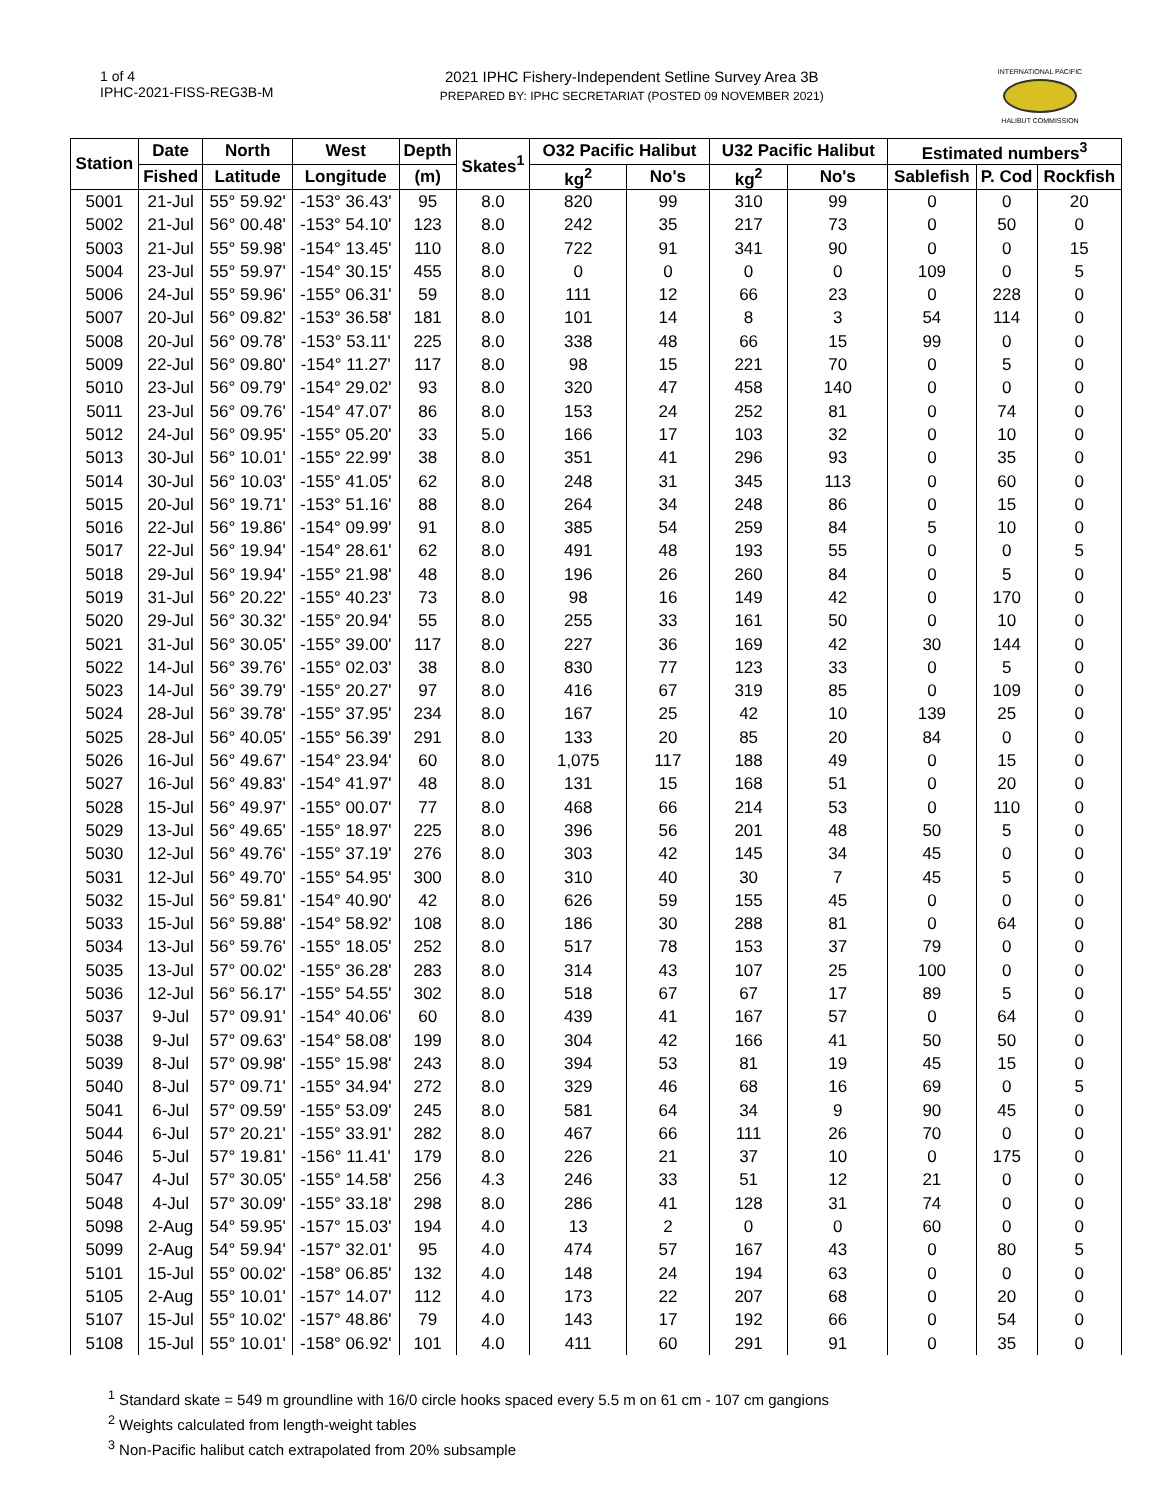1 of 4
IPHC-2021-FISS-REG3B-M
2021 IPHC Fishery-Independent Setline Survey Area 3B
PREPARED BY: IPHC SECRETARIAT (POSTED 09 NOVEMBER 2021)
INTERNATIONAL PACIFIC
HALIBUT COMMISSION
| Station | Date | North | West | Depth | Skates<sup>1</sup> | O32 Pacific Halibut | | U32 Pacific Halibut | | Estimated numbers<sup>3</sup> | | |
| --- | --- | --- | --- | --- | --- | --- | --- | --- | --- | --- | --- | --- |
| | Fished | Latitude | Longitude | (m) | | kg<sup>2</sup> | No's | kg<sup>2</sup> | No's | Sablefish | P. Cod | Rockfish |
| 5001 | 21-Jul | 55° 59.92' | -153° 36.43' | 95 | 8.0 | 820 | 99 | 310 | 99 | 0 | 0 | 20 |
| 5002 | 21-Jul | 56° 00.48' | -153° 54.10' | 123 | 8.0 | 242 | 35 | 217 | 73 | 0 | 50 | 0 |
| 5003 | 21-Jul | 55° 59.98' | -154° 13.45' | 110 | 8.0 | 722 | 91 | 341 | 90 | 0 | 0 | 15 |
| 5004 | 23-Jul | 55° 59.97' | -154° 30.15' | 455 | 8.0 | 0 | 0 | 0 | 0 | 109 | 0 | 5 |
| 5006 | 24-Jul | 55° 59.96' | -155° 06.31' | 59 | 8.0 | 111 | 12 | 66 | 23 | 0 | 228 | 0 |
| 5007 | 20-Jul | 56° 09.82' | -153° 36.58' | 181 | 8.0 | 101 | 14 | 8 | 3 | 54 | 114 | 0 |
| 5008 | 20-Jul | 56° 09.78' | -153° 53.11' | 225 | 8.0 | 338 | 48 | 66 | 15 | 99 | 0 | 0 |
| 5009 | 22-Jul | 56° 09.80' | -154° 11.27' | 117 | 8.0 | 98 | 15 | 221 | 70 | 0 | 5 | 0 |
| 5010 | 23-Jul | 56° 09.79' | -154° 29.02' | 93 | 8.0 | 320 | 47 | 458 | 140 | 0 | 0 | 0 |
| 5011 | 23-Jul | 56° 09.76' | -154° 47.07' | 86 | 8.0 | 153 | 24 | 252 | 81 | 0 | 74 | 0 |
| 5012 | 24-Jul | 56° 09.95' | -155° 05.20' | 33 | 5.0 | 166 | 17 | 103 | 32 | 0 | 10 | 0 |
| 5013 | 30-Jul | 56° 10.01' | -155° 22.99' | 38 | 8.0 | 351 | 41 | 296 | 93 | 0 | 35 | 0 |
| 5014 | 30-Jul | 56° 10.03' | -155° 41.05' | 62 | 8.0 | 248 | 31 | 345 | 113 | 0 | 60 | 0 |
| 5015 | 20-Jul | 56° 19.71' | -153° 51.16' | 88 | 8.0 | 264 | 34 | 248 | 86 | 0 | 15 | 0 |
| 5016 | 22-Jul | 56° 19.86' | -154° 09.99' | 91 | 8.0 | 385 | 54 | 259 | 84 | 5 | 10 | 0 |
| 5017 | 22-Jul | 56° 19.94' | -154° 28.61' | 62 | 8.0 | 491 | 48 | 193 | 55 | 0 | 0 | 5 |
| 5018 | 29-Jul | 56° 19.94' | -155° 21.98' | 48 | 8.0 | 196 | 26 | 260 | 84 | 0 | 5 | 0 |
| 5019 | 31-Jul | 56° 20.22' | -155° 40.23' | 73 | 8.0 | 98 | 16 | 149 | 42 | 0 | 170 | 0 |
| 5020 | 29-Jul | 56° 30.32' | -155° 20.94' | 55 | 8.0 | 255 | 33 | 161 | 50 | 0 | 10 | 0 |
| 5021 | 31-Jul | 56° 30.05' | -155° 39.00' | 117 | 8.0 | 227 | 36 | 169 | 42 | 30 | 144 | 0 |
| 5022 | 14-Jul | 56° 39.76' | -155° 02.03' | 38 | 8.0 | 830 | 77 | 123 | 33 | 0 | 5 | 0 |
| 5023 | 14-Jul | 56° 39.79' | -155° 20.27' | 97 | 8.0 | 416 | 67 | 319 | 85 | 0 | 109 | 0 |
| 5024 | 28-Jul | 56° 39.78' | -155° 37.95' | 234 | 8.0 | 167 | 25 | 42 | 10 | 139 | 25 | 0 |
| 5025 | 28-Jul | 56° 40.05' | -155° 56.39' | 291 | 8.0 | 133 | 20 | 85 | 20 | 84 | 0 | 0 |
| 5026 | 16-Jul | 56° 49.67' | -154° 23.94' | 60 | 8.0 | 1,075 | 117 | 188 | 49 | 0 | 15 | 0 |
| 5027 | 16-Jul | 56° 49.83' | -154° 41.97' | 48 | 8.0 | 131 | 15 | 168 | 51 | 0 | 20 | 0 |
| 5028 | 15-Jul | 56° 49.97' | -155° 00.07' | 77 | 8.0 | 468 | 66 | 214 | 53 | 0 | 110 | 0 |
| 5029 | 13-Jul | 56° 49.65' | -155° 18.97' | 225 | 8.0 | 396 | 56 | 201 | 48 | 50 | 5 | 0 |
| 5030 | 12-Jul | 56° 49.76' | -155° 37.19' | 276 | 8.0 | 303 | 42 | 145 | 34 | 45 | 0 | 0 |
| 5031 | 12-Jul | 56° 49.70' | -155° 54.95' | 300 | 8.0 | 310 | 40 | 30 | 7 | 45 | 5 | 0 |
| 5032 | 15-Jul | 56° 59.81' | -154° 40.90' | 42 | 8.0 | 626 | 59 | 155 | 45 | 0 | 0 | 0 |
| 5033 | 15-Jul | 56° 59.88' | -154° 58.92' | 108 | 8.0 | 186 | 30 | 288 | 81 | 0 | 64 | 0 |
| 5034 | 13-Jul | 56° 59.76' | -155° 18.05' | 252 | 8.0 | 517 | 78 | 153 | 37 | 79 | 0 | 0 |
| 5035 | 13-Jul | 57° 00.02' | -155° 36.28' | 283 | 8.0 | 314 | 43 | 107 | 25 | 100 | 0 | 0 |
| 5036 | 12-Jul | 56° 56.17' | -155° 54.55' | 302 | 8.0 | 518 | 67 | 67 | 17 | 89 | 5 | 0 |
| 5037 | 9-Jul | 57° 09.91' | -154° 40.06' | 60 | 8.0 | 439 | 41 | 167 | 57 | 0 | 64 | 0 |
| 5038 | 9-Jul | 57° 09.63' | -154° 58.08' | 199 | 8.0 | 304 | 42 | 166 | 41 | 50 | 50 | 0 |
| 5039 | 8-Jul | 57° 09.98' | -155° 15.98' | 243 | 8.0 | 394 | 53 | 81 | 19 | 45 | 15 | 0 |
| 5040 | 8-Jul | 57° 09.71' | -155° 34.94' | 272 | 8.0 | 329 | 46 | 68 | 16 | 69 | 0 | 5 |
| 5041 | 6-Jul | 57° 09.59' | -155° 53.09' | 245 | 8.0 | 581 | 64 | 34 | 9 | 90 | 45 | 0 |
| 5044 | 6-Jul | 57° 20.21' | -155° 33.91' | 282 | 8.0 | 467 | 66 | 111 | 26 | 70 | 0 | 0 |
| 5046 | 5-Jul | 57° 19.81' | -156° 11.41' | 179 | 8.0 | 226 | 21 | 37 | 10 | 0 | 175 | 0 |
| 5047 | 4-Jul | 57° 30.05' | -155° 14.58' | 256 | 4.3 | 246 | 33 | 51 | 12 | 21 | 0 | 0 |
| 5048 | 4-Jul | 57° 30.09' | -155° 33.18' | 298 | 8.0 | 286 | 41 | 128 | 31 | 74 | 0 | 0 |
| 5098 | 2-Aug | 54° 59.95' | -157° 15.03' | 194 | 4.0 | 13 | 2 | 0 | 0 | 60 | 0 | 0 |
| 5099 | 2-Aug | 54° 59.94' | -157° 32.01' | 95 | 4.0 | 474 | 57 | 167 | 43 | 0 | 80 | 5 |
| 5101 | 15-Jul | 55° 00.02' | -158° 06.85' | 132 | 4.0 | 148 | 24 | 194 | 63 | 0 | 0 | 0 |
| 5105 | 2-Aug | 55° 10.01' | -157° 14.07' | 112 | 4.0 | 173 | 22 | 207 | 68 | 0 | 20 | 0 |
| 5107 | 15-Jul | 55° 10.02' | -157° 48.86' | 79 | 4.0 | 143 | 17 | 192 | 66 | 0 | 54 | 0 |
| 5108 | 15-Jul | 55° 10.01' | -158° 06.92' | 101 | 4.0 | 411 | 60 | 291 | 91 | 0 | 35 | 0 |
<sup>1</sup> Standard skate = 549 m groundline with 16/0 circle hooks spaced every 5.5 m on 61 cm - 107 cm gangions
<sup>2</sup> Weights calculated from length-weight tables
<sup>3</sup> Non-Pacific halibut catch extrapolated from 20% subsample